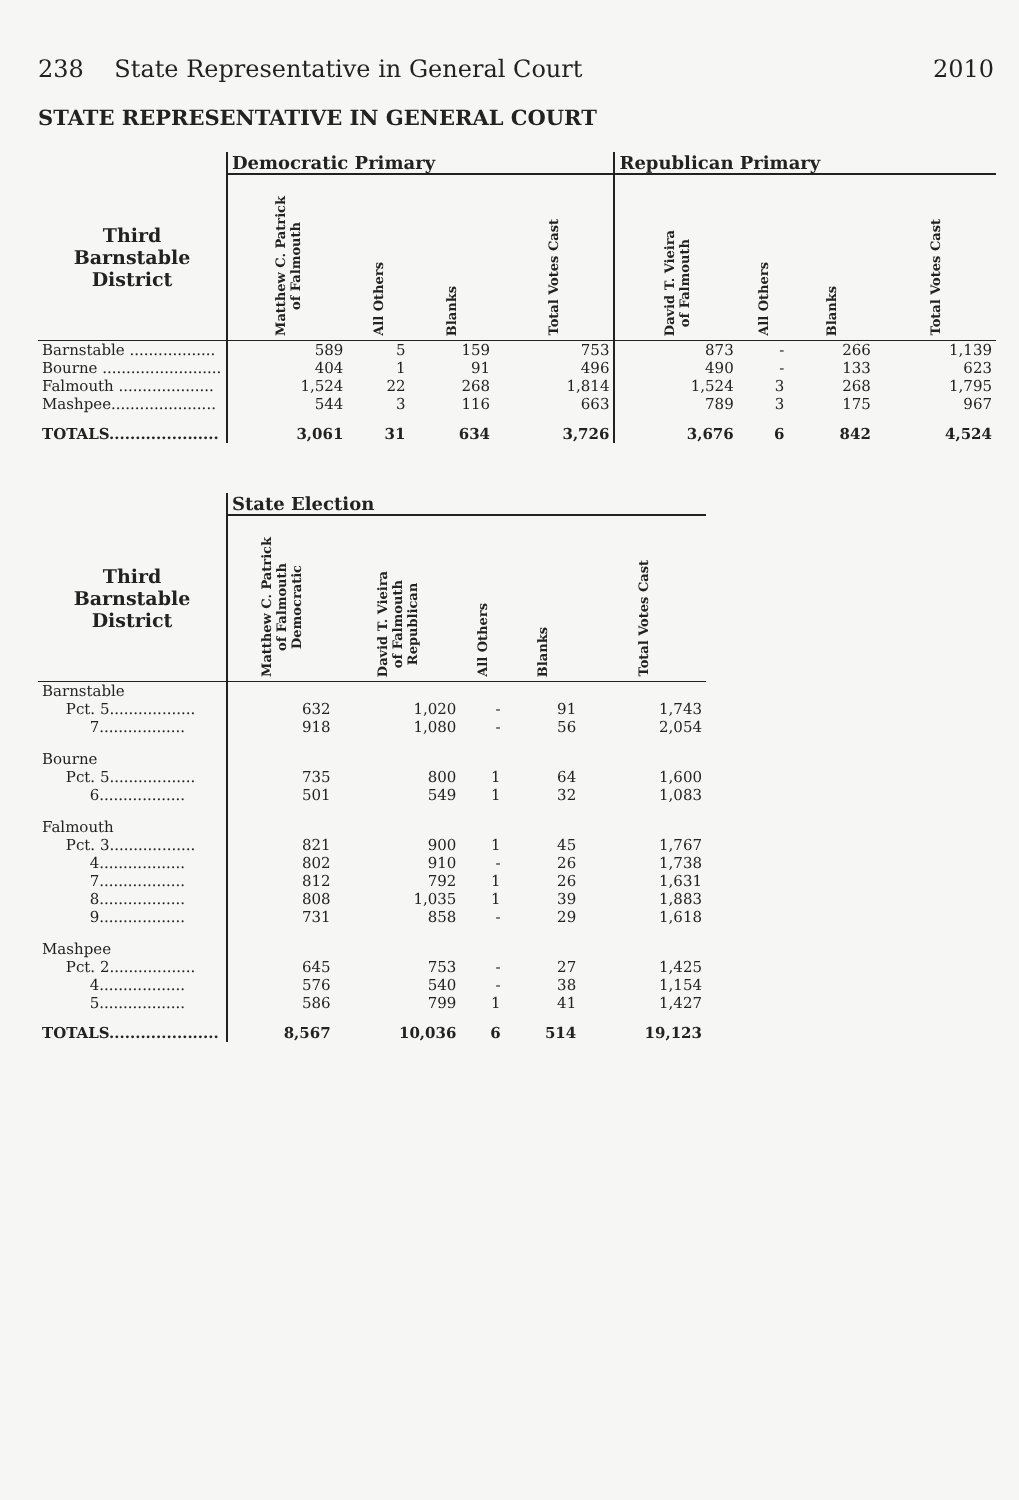238 State Representative in General Court 2010
STATE REPRESENTATIVE IN GENERAL COURT
| | Democratic Primary | | | | Republican Primary | | | |
| --- | --- | --- | --- | --- | --- | --- | --- | --- |
| Third Barnstable District | Matthew C. Patrick of Falmouth | All Others | Blanks | Total Votes Cast | David T. Vieira of Falmouth | All Others | Blanks | Total Votes Cast |
| Barnstable .................. | 589 | 5 | 159 | 753 | 873 | - | 266 | 1,139 |
| Bourne ......................... | 404 | 1 | 91 | 496 | 490 | - | 133 | 623 |
| Falmouth .................... | 1,524 | 22 | 268 | 1,814 | 1,524 | 3 | 268 | 1,795 |
| Mashpee...................... | 544 | 3 | 116 | 663 | 789 | 3 | 175 | 967 |
| TOTALS..................... | 3,061 | 31 | 634 | 3,726 | 3,676 | 6 | 842 | 4,524 |
| | State Election | | | | |
| --- | --- | --- | --- | --- | --- |
| Third Barnstable District | Matthew C. Patrick of Falmouth Democratic | David T. Vieira of Falmouth Republican | All Others | Blanks | Total Votes Cast |
| Barnstable | | | | | |
| Pct. 5.................. | 632 | 1,020 | - | 91 | 1,743 |
| 7.................. | 918 | 1,080 | - | 56 | 2,054 |
| Bourne | | | | | |
| Pct. 5.................. | 735 | 800 | 1 | 64 | 1,600 |
| 6.................. | 501 | 549 | 1 | 32 | 1,083 |
| Falmouth | | | | | |
| Pct. 3.................. | 821 | 900 | 1 | 45 | 1,767 |
| 4.................. | 802 | 910 | - | 26 | 1,738 |
| 7.................. | 812 | 792 | 1 | 26 | 1,631 |
| 8.................. | 808 | 1,035 | 1 | 39 | 1,883 |
| 9.................. | 731 | 858 | - | 29 | 1,618 |
| Mashpee | | | | | |
| Pct. 2.................. | 645 | 753 | - | 27 | 1,425 |
| 4.................. | 576 | 540 | - | 38 | 1,154 |
| 5.................. | 586 | 799 | 1 | 41 | 1,427 |
| TOTALS..................... | 8,567 | 10,036 | 6 | 514 | 19,123 |